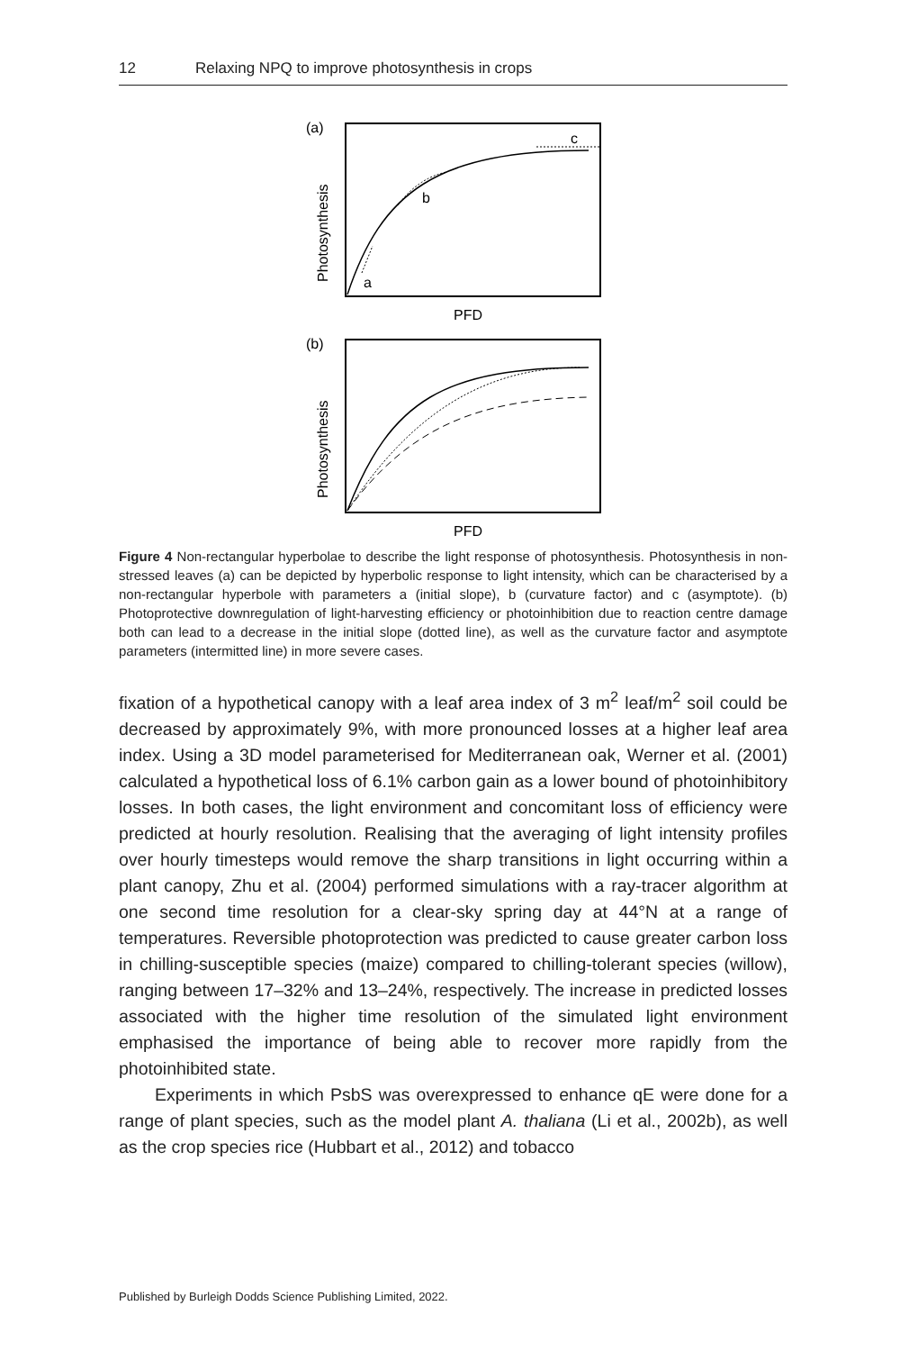12 Relaxing NPQ to improve photosynthesis in crops
(a)
Photosynthesis
c
b
a
PFD
(b)
Photosynthesis
PFD
Figure 4 Non-rectangular hyperbolae to describe the light response of photosynthesis. Photosynthesis in non-stressed leaves (a) can be depicted by hyperbolic response to light intensity, which can be characterised by a non-rectangular hyperbole with parameters a (initial slope), b (curvature factor) and c (asymptote). (b) Photoprotective downregulation of light-harvesting efficiency or photoinhibition due to reaction centre damage both can lead to a decrease in the initial slope (dotted line), as well as the curvature factor and asymptote parameters (intermitted line) in more severe cases.
fixation of a hypothetical canopy with a leaf area index of 3 m<sup>2</sup> leaf/m<sup>2</sup> soil could be decreased by approximately 9%, with more pronounced losses at a higher leaf area index. Using a 3D model parameterised for Mediterranean oak, Werner et al. (2001) calculated a hypothetical loss of 6.1% carbon gain as a lower bound of photoinhibitory losses. In both cases, the light environment and concomitant loss of efficiency were predicted at hourly resolution. Realising that the averaging of light intensity profiles over hourly timesteps would remove the sharp transitions in light occurring within a plant canopy, Zhu et al. (2004) performed simulations with a ray-tracer algorithm at one second time resolution for a clear-sky spring day at 44°N at a range of temperatures. Reversible photoprotection was predicted to cause greater carbon loss in chilling-susceptible species (maize) compared to chilling-tolerant species (willow), ranging between 17–32% and 13–24%, respectively. The increase in predicted losses associated with the higher time resolution of the simulated light environment emphasised the importance of being able to recover more rapidly from the photoinhibited state.
Experiments in which PsbS was overexpressed to enhance qE were done for a range of plant species, such as the model plant A. thaliana (Li et al., 2002b), as well as the crop species rice (Hubbart et al., 2012) and tobacco
Published by Burleigh Dodds Science Publishing Limited, 2022.